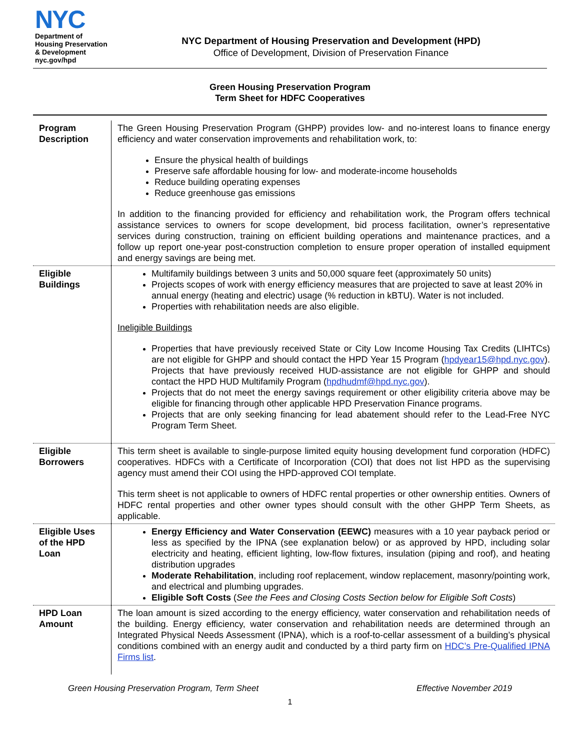NYC
Department of
Housing Preservation
& Development
nyc.gov/hpd
NYC Department of Housing Preservation and Development (HPD)
Office of Development, Division of Preservation Finance
Green Housing Preservation Program
Term Sheet for HDFC Cooperatives
| Program Description | The Green Housing Preservation Program (GHPP) provides low- and no-interest loans to finance energy efficiency and water conservation improvements and rehabilitation work, to: Ensure the physical health of buildings Preserve safe affordable housing for low- and moderate-income households Reduce building operating expenses Reduce greenhouse gas emissions In addition to the financing provided for efficiency and rehabilitation work, the Program offers technical assistance services to owners for scope development, bid process facilitation, owner’s representative services during construction, training on efficient building operations and maintenance practices, and a follow up report one-year post-construction completion to ensure proper operation of installed equipment and energy savings are being met. |
| Eligible Buildings | Multifamily buildings between 3 units and 50,000 square feet (approximately 50 units) Projects scopes of work with energy efficiency measures that are projected to save at least 20% in annual energy (heating and electric) usage (% reduction in kBTU). Water is not included. Properties with rehabilitation needs are also eligible. Ineligible Buildings Properties that have previously received State or City Low Income Housing Tax Credits (LIHTCs) are not eligible for GHPP and should contact the HPD Year 15 Program ( hpdyear15@hpd.nyc.gov ). Projects that have previously received HUD-assistance are not eligible for GHPP and should contact the HPD HUD Multifamily Program ( hpdhudmf@hpd.nyc.gov ). Projects that do not meet the energy savings requirement or other eligibility criteria above may be eligible for financing through other applicable HPD Preservation Finance programs. Projects that are only seeking financing for lead abatement should refer to the Lead-Free NYC Program Term Sheet. |
| Eligible Borrowers | This term sheet is available to single-purpose limited equity housing development fund corporation (HDFC) cooperatives. HDFCs with a Certificate of Incorporation (COI) that does not list HPD as the supervising agency must amend their COI using the HPD-approved COI template. This term sheet is not applicable to owners of HDFC rental properties or other ownership entities. Owners of HDFC rental properties and other owner types should consult with the other GHPP Term Sheets, as applicable. |
| Eligible Uses of the HPD Loan | Energy Efficiency and Water Conservation (EEWC) measures with a 10 year payback period or less as specified by the IPNA (see explanation below) or as approved by HPD, including solar electricity and heating, efficient lighting, low-flow fixtures, insulation (piping and roof), and heating distribution upgrades Moderate Rehabilitation , including roof replacement, window replacement, masonry/pointing work, and electrical and plumbing upgrades. Eligible Soft Costs ( See the Fees and Closing Costs Section below for Eligible Soft Costs ) |
| HPD Loan Amount | The loan amount is sized according to the energy efficiency, water conservation and rehabilitation needs of the building. Energy efficiency, water conservation and rehabilitation needs are determined through an Integrated Physical Needs Assessment (IPNA), which is a roof-to-cellar assessment of a building’s physical conditions combined with an energy audit and conducted by a third party firm on HDC’s Pre-Qualified IPNA Firms list . |
Green Housing Preservation Program, Term Sheet Effective November 2019
1